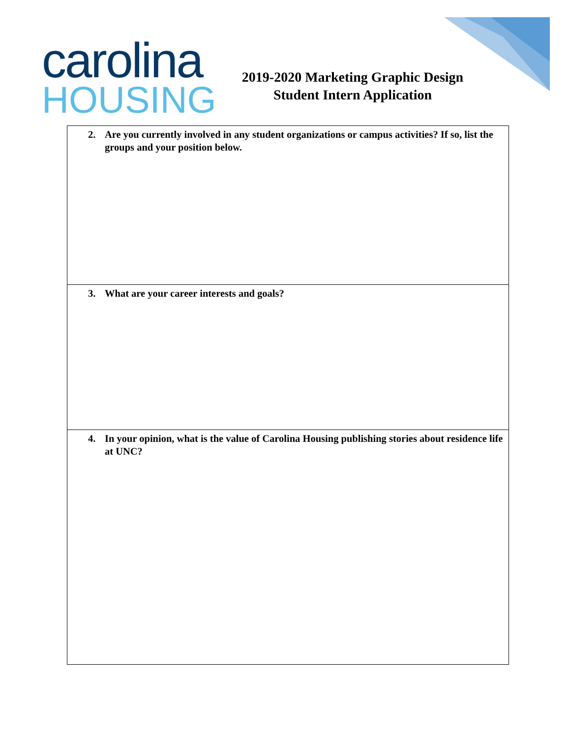carolina
HOUSING
2019-2020 Marketing Graphic Design
Student Intern Application
| 2. Are you currently involved in any student organizations or campus activities? If so, list the groups and your position below. |
| 3. What are your career interests and goals? |
| 4. In your opinion, what is the value of Carolina Housing publishing stories about residence life at UNC? |